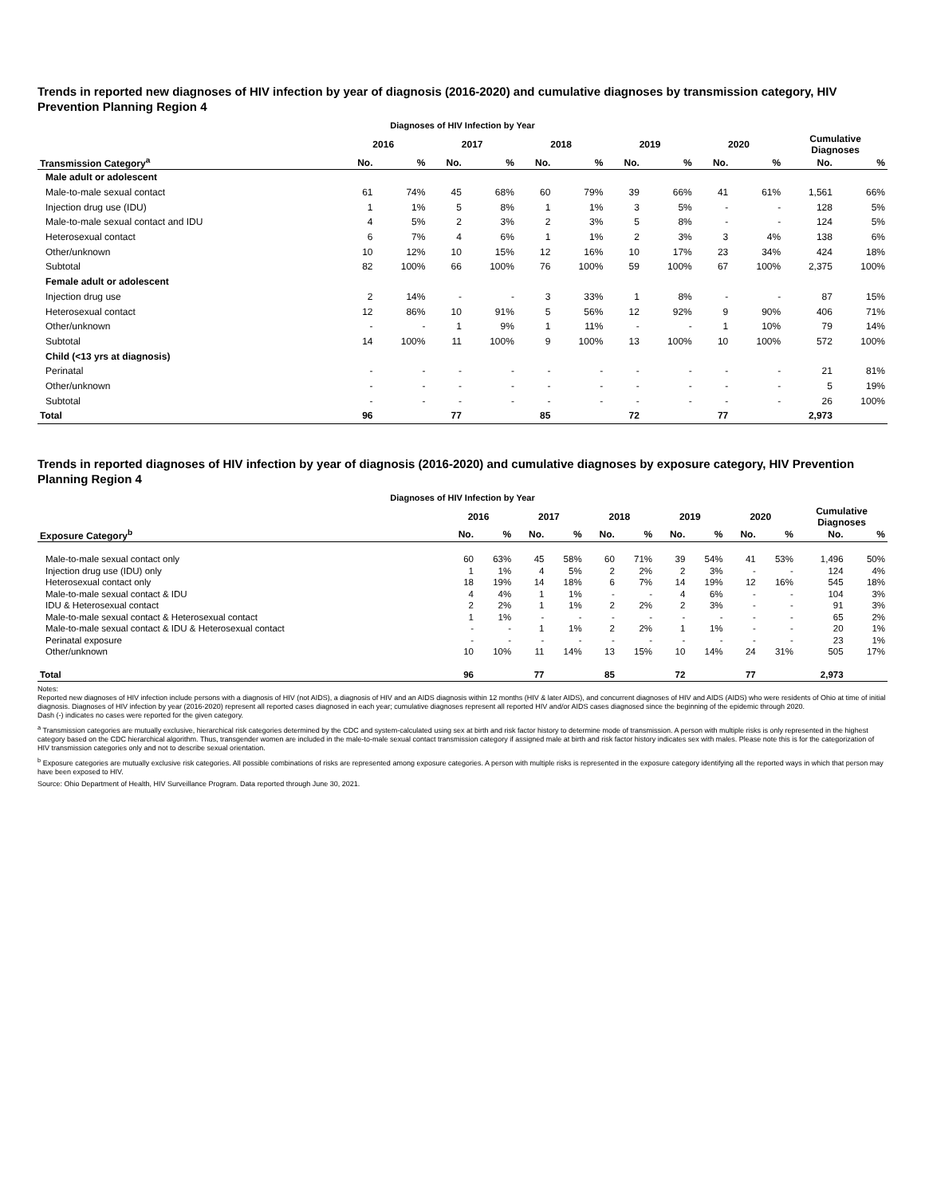Trends in reported new diagnoses of HIV infection by year of diagnosis (2016-2020) and cumulative diagnoses by transmission category, HIV Prevention Planning Region 4
Diagnoses of HIV Infection by Year
| | 2016 | | 2017 | | 2018 | | 2019 | | 2020 | | Cumulative Diagnoses | |
| --- | --- | --- | --- | --- | --- | --- | --- | --- | --- | --- | --- | --- |
| Transmission Category<sup>a</sup> | No. | % | No. | % | No. | % | No. | % | No. | % | No. | % |
| Male adult or adolescent | | | | | | | | | | | | |
| Male-to-male sexual contact | 61 | 74% | 45 | 68% | 60 | 79% | 39 | 66% | 41 | 61% | 1,561 | 66% |
| Injection drug use (IDU) | 1 | 1% | 5 | 8% | 1 | 1% | 3 | 5% | - | - | 128 | 5% |
| Male-to-male sexual contact and IDU | 4 | 5% | 2 | 3% | 2 | 3% | 5 | 8% | - | - | 124 | 5% |
| Heterosexual contact | 6 | 7% | 4 | 6% | 1 | 1% | 2 | 3% | 3 | 4% | 138 | 6% |
| Other/unknown | 10 | 12% | 10 | 15% | 12 | 16% | 10 | 17% | 23 | 34% | 424 | 18% |
| Subtotal | 82 | 100% | 66 | 100% | 76 | 100% | 59 | 100% | 67 | 100% | 2,375 | 100% |
| Female adult or adolescent | | | | | | | | | | | | |
| Injection drug use | 2 | 14% | - | - | 3 | 33% | 1 | 8% | - | - | 87 | 15% |
| Heterosexual contact | 12 | 86% | 10 | 91% | 5 | 56% | 12 | 92% | 9 | 90% | 406 | 71% |
| Other/unknown | - | - | 1 | 9% | 1 | 11% | - | - | 1 | 10% | 79 | 14% |
| Subtotal | 14 | 100% | 11 | 100% | 9 | 100% | 13 | 100% | 10 | 100% | 572 | 100% |
| Child (<13 yrs at diagnosis) | | | | | | | | | | | | |
| Perinatal | - | - | - | - | - | - | - | - | - | - | 21 | 81% |
| Other/unknown | - | - | - | - | - | - | - | - | - | - | 5 | 19% |
| Subtotal | - | - | - | - | - | - | - | - | - | - | 26 | 100% |
| Total | 96 | | 77 | | 85 | | 72 | | 77 | | 2,973 | |
Trends in reported diagnoses of HIV infection by year of diagnosis (2016-2020) and cumulative diagnoses by exposure category, HIV Prevention Planning Region 4
Diagnoses of HIV Infection by Year
| | 2016 | | 2017 | | 2018 | | 2019 | | 2020 | | Cumulative Diagnoses | |
| --- | --- | --- | --- | --- | --- | --- | --- | --- | --- | --- | --- | --- |
| Exposure Category<sup>b</sup> | No. | % | No. | % | No. | % | No. | % | No. | % | No. | % |
| Male-to-male sexual contact only | 60 | 63% | 45 | 58% | 60 | 71% | 39 | 54% | 41 | 53% | 1,496 | 50% |
| Injection drug use (IDU) only | 1 | 1% | 4 | 5% | 2 | 2% | 2 | 3% | - | - | 124 | 4% |
| Heterosexual contact only | 18 | 19% | 14 | 18% | 6 | 7% | 14 | 19% | 12 | 16% | 545 | 18% |
| Male-to-male sexual contact & IDU | 4 | 4% | 1 | 1% | - | - | 4 | 6% | - | - | 104 | 3% |
| IDU & Heterosexual contact | 2 | 2% | 1 | 1% | 2 | 2% | 2 | 3% | - | - | 91 | 3% |
| Male-to-male sexual contact & Heterosexual contact | 1 | 1% | - | - | - | - | - | - | - | - | 65 | 2% |
| Male-to-male sexual contact & IDU & Heterosexual contact | - | - | 1 | 1% | 2 | 2% | 1 | 1% | - | - | 20 | 1% |
| Perinatal exposure | - | - | - | - | - | - | - | - | - | - | 23 | 1% |
| Other/unknown | 10 | 10% | 11 | 14% | 13 | 15% | 10 | 14% | 24 | 31% | 505 | 17% |
| Total | 96 | | 77 | | 85 | | 72 | | 77 | | 2,973 | |
Notes:
Reported new diagnoses of HIV infection include persons with a diagnosis of HIV (not AIDS), a diagnosis of HIV and an AIDS diagnosis within 12 months (HIV & later AIDS), and concurrent diagnoses of HIV and AIDS (AIDS) who were residents of Ohio at time of initial diagnosis. Diagnoses of HIV infection by year (2016-2020) represent all reported cases diagnosed in each year; cumulative diagnoses represent all reported HIV and/or AIDS cases diagnosed since the beginning of the epidemic through 2020.
Dash (-) indicates no cases were reported for the given category.
<sup>a</sup> Transmission categories are mutually exclusive, hierarchical risk categories determined by the CDC and system-calculated using sex at birth and risk factor history to determine mode of transmission. A person with multiple risks is only represented in the highest category based on the CDC hierarchical algorithm. Thus, transgender women are included in the male-to-male sexual contact transmission category if assigned male at birth and risk factor history indicates sex with males. Please note this is for the categorization of HIV transmission categories only and not to describe sexual orientation.
<sup>b</sup> Exposure categories are mutually exclusive risk categories. All possible combinations of risks are represented among exposure categories. A person with multiple risks is represented in the exposure category identifying all the reported ways in which that person may have been exposed to HIV.
Source: Ohio Department of Health, HIV Surveillance Program. Data reported through June 30, 2021.